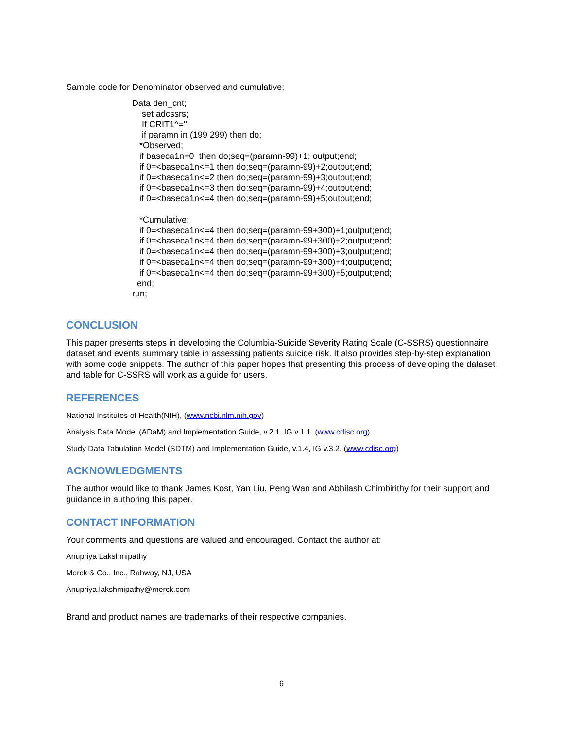Sample code for Denominator observed and cumulative:
Data den_cnt; set adcssrs; If CRIT1^=''; if paramn in (199 299) then do; *Observed; if baseca1n=0 then do;seq=(paramn-99)+1; output;end; if 0=<baseca1n<=1 then do;seq=(paramn-99)+2;output;end; if 0=<baseca1n<=2 then do;seq=(paramn-99)+3;output;end; if 0=<baseca1n<=3 then do;seq=(paramn-99)+4;output;end; if 0=<baseca1n<=4 then do;seq=(paramn-99)+5;output;end; *Cumulative; if 0=<baseca1n<=4 then do;seq=(paramn-99+300)+1;output;end; if 0=<baseca1n<=4 then do;seq=(paramn-99+300)+2;output;end; if 0=<baseca1n<=4 then do;seq=(paramn-99+300)+3;output;end; if 0=<baseca1n<=4 then do;seq=(paramn-99+300)+4;output;end; if 0=<baseca1n<=4 then do;seq=(paramn-99+300)+5;output;end; end; run;
CONCLUSION
This paper presents steps in developing the Columbia-Suicide Severity Rating Scale (C-SSRS) questionnaire dataset and events summary table in assessing patients suicide risk. It also provides step-by-step explanation with some code snippets. The author of this paper hopes that presenting this process of developing the dataset and table for C-SSRS will work as a guide for users.
REFERENCES
National Institutes of Health(NIH), (www.ncbi.nlm.nih.gov)
Analysis Data Model (ADaM) and Implementation Guide, v.2.1, IG v.1.1. (www.cdisc.org)
Study Data Tabulation Model (SDTM) and Implementation Guide, v.1.4, IG v.3.2. (www.cdisc.org)
ACKNOWLEDGMENTS
The author would like to thank James Kost, Yan Liu, Peng Wan and Abhilash Chimbirithy for their support and guidance in authoring this paper.
CONTACT INFORMATION
Your comments and questions are valued and encouraged. Contact the author at:
Anupriya Lakshmipathy
Merck & Co., Inc., Rahway, NJ, USA
Anupriya.lakshmipathy@merck.com
Brand and product names are trademarks of their respective companies.
6